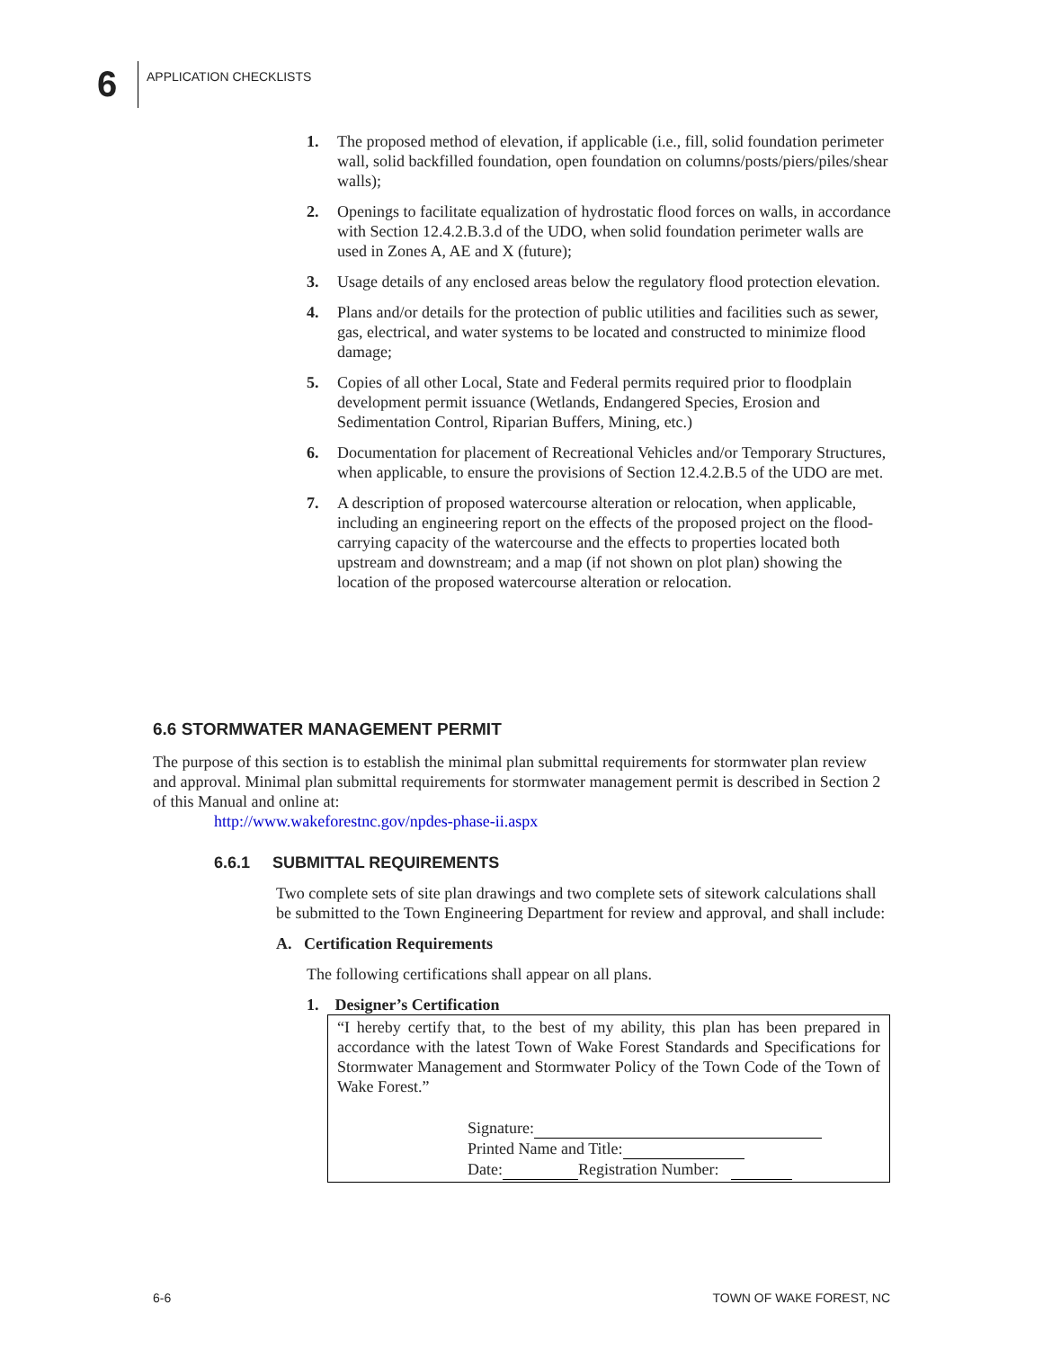6
APPLICATION CHECKLISTS
1. The proposed method of elevation, if applicable (i.e., fill, solid foundation perimeter wall, solid backfilled foundation, open foundation on columns/posts/piers/piles/shear walls);
2. Openings to facilitate equalization of hydrostatic flood forces on walls, in accordance with Section 12.4.2.B.3.d of the UDO, when solid foundation perimeter walls are used in Zones A, AE and X (future);
3. Usage details of any enclosed areas below the regulatory flood protection elevation.
4. Plans and/or details for the protection of public utilities and facilities such as sewer, gas, electrical, and water systems to be located and constructed to minimize flood damage;
5. Copies of all other Local, State and Federal permits required prior to floodplain development permit issuance (Wetlands, Endangered Species, Erosion and Sedimentation Control, Riparian Buffers, Mining, etc.)
6. Documentation for placement of Recreational Vehicles and/or Temporary Structures, when applicable, to ensure the provisions of Section 12.4.2.B.5 of the UDO are met.
7. A description of proposed watercourse alteration or relocation, when applicable, including an engineering report on the effects of the proposed project on the flood-carrying capacity of the watercourse and the effects to properties located both upstream and downstream; and a map (if not shown on plot plan) showing the location of the proposed watercourse alteration or relocation.
6.6 STORMWATER MANAGEMENT PERMIT
The purpose of this section is to establish the minimal plan submittal requirements for stormwater plan review and approval. Minimal plan submittal requirements for stormwater management permit is described in Section 2 of this Manual and online at:
http://www.wakeforestnc.gov/npdes-phase-ii.aspx
6.6.1 SUBMITTAL REQUIREMENTS
Two complete sets of site plan drawings and two complete sets of sitework calculations shall be submitted to the Town Engineering Department for review and approval, and shall include:
A. Certification Requirements
The following certifications shall appear on all plans.
1. Designer’s Certification
“I hereby certify that, to the best of my ability, this plan has been prepared in accordance with the latest Town of Wake Forest Standards and Specifications for Stormwater Management and Stormwater Policy of the Town Code of the Town of Wake Forest.”
Signature:
Printed Name and Title:
Date: Registration Number:
6-6 TOWN OF WAKE FOREST, NC